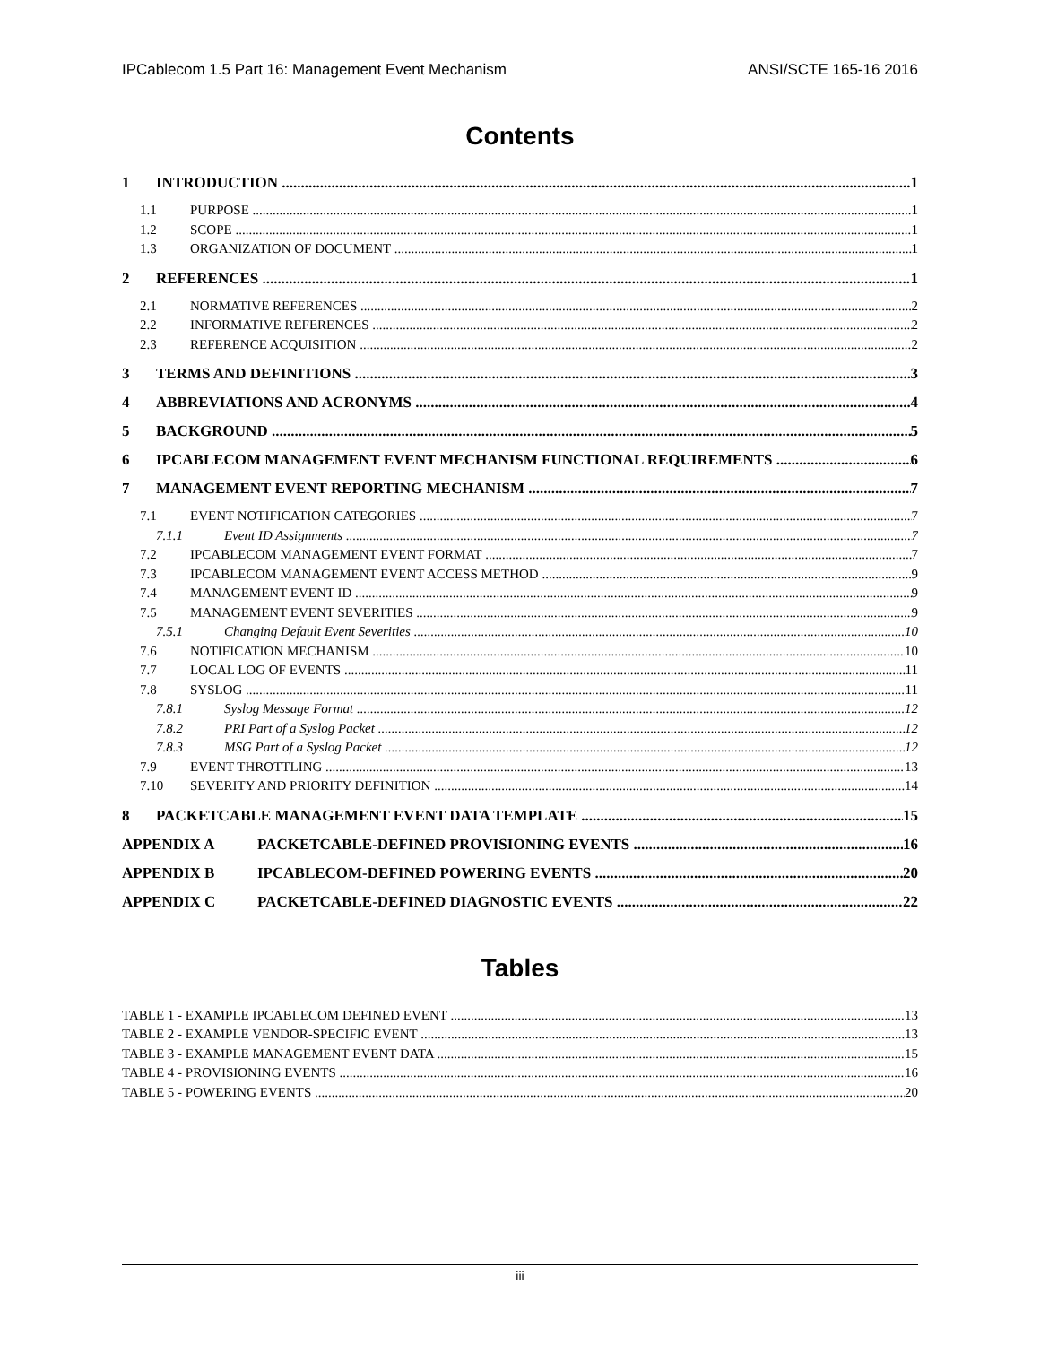IPCablecom 1.5 Part 16: Management Event Mechanism ANSI/SCTE 165-16 2016
Contents
1 INTRODUCTION 1
1.1 PURPOSE 1
1.2 SCOPE 1
1.3 ORGANIZATION OF DOCUMENT 1
2 REFERENCES 1
2.1 NORMATIVE REFERENCES 2
2.2 INFORMATIVE REFERENCES 2
2.3 REFERENCE ACQUISITION 2
3 TERMS AND DEFINITIONS 3
4 ABBREVIATIONS AND ACRONYMS 4
5 BACKGROUND 5
6 IPCABLECOM MANAGEMENT EVENT MECHANISM FUNCTIONAL REQUIREMENTS 6
7 MANAGEMENT EVENT REPORTING MECHANISM 7
7.1 EVENT NOTIFICATION CATEGORIES 7
7.1.1 Event ID Assignments 7
7.2 IPCABLECOM MANAGEMENT EVENT FORMAT 7
7.3 IPCABLECOM MANAGEMENT EVENT ACCESS METHOD 9
7.4 MANAGEMENT EVENT ID 9
7.5 MANAGEMENT EVENT SEVERITIES 9
7.5.1 Changing Default Event Severities 10
7.6 NOTIFICATION MECHANISM 10
7.7 LOCAL LOG OF EVENTS 11
7.8 SYSLOG 11
7.8.1 Syslog Message Format 12
7.8.2 PRI Part of a Syslog Packet 12
7.8.3 MSG Part of a Syslog Packet 12
7.9 EVENT THROTTLING 13
7.10 SEVERITY AND PRIORITY DEFINITION 14
8 PACKETCABLE MANAGEMENT EVENT DATA TEMPLATE 15
APPENDIX A PACKETCABLE-DEFINED PROVISIONING EVENTS 16
APPENDIX B IPCABLECOM-DEFINED POWERING EVENTS 20
APPENDIX C PACKETCABLE-DEFINED DIAGNOSTIC EVENTS 22
Tables
TABLE 1 - EXAMPLE IPCABLECOM DEFINED EVENT 13
TABLE 2 - EXAMPLE VENDOR-SPECIFIC EVENT 13
TABLE 3 - EXAMPLE MANAGEMENT EVENT DATA 15
TABLE 4 - PROVISIONING EVENTS 16
TABLE 5 - POWERING EVENTS 20
iii